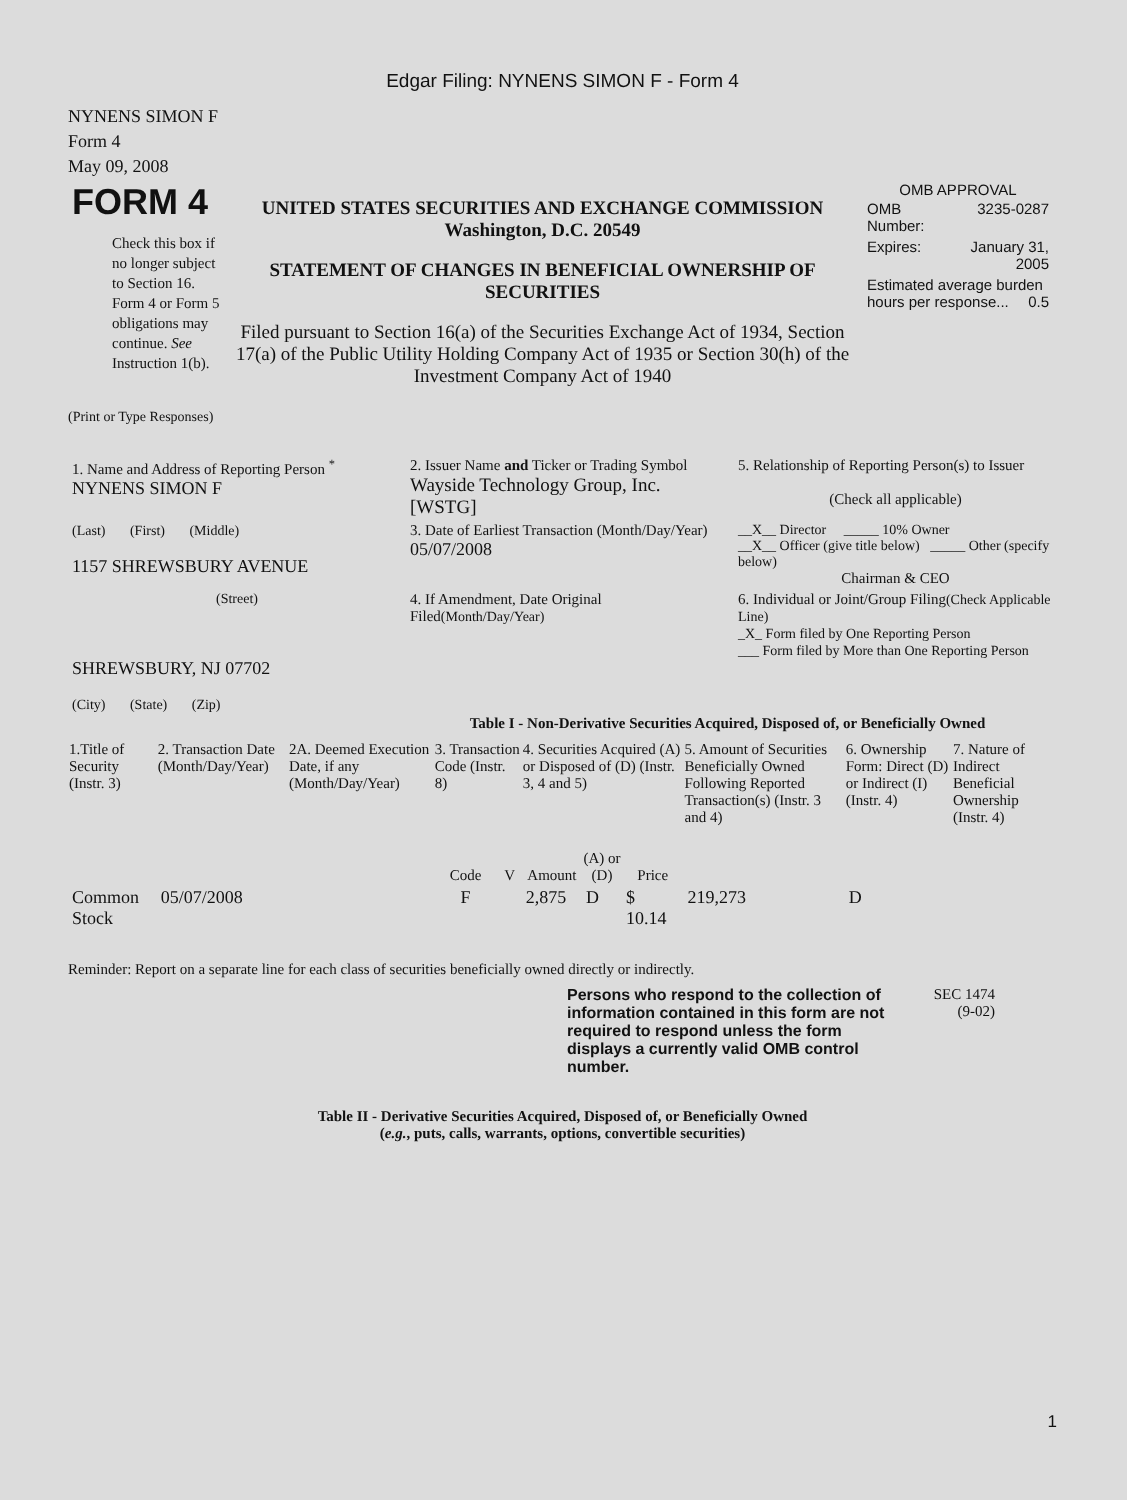Edgar Filing: NYNENS SIMON F - Form 4
NYNENS SIMON F
Form 4
May 09, 2008
| FORM 4 Check this box if no longer subject to Section 16. Form 4 or Form 5 obligations may continue. See Instruction 1(b). | UNITED STATES SECURITIES AND EXCHANGE COMMISSION Washington, D.C. 20549 STATEMENT OF CHANGES IN BENEFICIAL OWNERSHIP OF SECURITIES Filed pursuant to Section 16(a) of the Securities Exchange Act of 1934, Section 17(a) of the Public Utility Holding Company Act of 1935 or Section 30(h) of the Investment Company Act of 1940 | OMB APPROVAL / OMB Number: / 3235-0287 / / Expires: / January 31, 2005 / / Estimated average burden hours per response... 0.5 / / |
(Print or Type Responses)
| 1. Name and Address of Reporting Person <sup>*</sup> NYNENS SIMON F | 2. Issuer Name and Ticker or Trading Symbol Wayside Technology Group, Inc. [WSTG] | 5. Relationship of Reporting Person(s) to Issuer (Check all applicable) |
| (Last) (First) (Middle) 1157 SHREWSBURY AVENUE | 3. Date of Earliest Transaction (Month/Day/Year) 05/07/2008 | __X__ Director _____ 10% Owner __X__ Officer (give title below) _____ Other (specify below) Chairman & CEO |
| (Street) SHREWSBURY, NJ 07702 (City) (State) (Zip) | 4. If Amendment, Date Original Filed (Month/Day/Year) | 6. Individual or Joint/Group Filing (Check Applicable Line) _X_ Form filed by One Reporting Person ___ Form filed by More than One Reporting Person |
Table I - Non-Derivative Securities Acquired, Disposed of, or Beneficially Owned
| 1.Title of Security (Instr. 3) | 2. Transaction Date (Month/Day/Year) | 2A. Deemed Execution Date, if any (Month/Day/Year) | 3. Transaction Code (Instr. 8) | | 4. Securities Acquired (A) or Disposed of (D) (Instr. 3, 4 and 5) | | | 5. Amount of Securities Beneficially Owned Following Reported Transaction(s) (Instr. 3 and 4) | 6. Ownership Form: Direct (D) or Indirect (I) (Instr. 4) | 7. Nature of Indirect Beneficial Ownership (Instr. 4) |
| --- | --- | --- | --- | --- | --- | --- | --- | --- | --- | --- |
| | | | Code | V | Amount | (A) or (D) | Price | | | |
| Common Stock | 05/07/2008 | | F | | 2,875 | D | $ 10.14 | 219,273 | D | |
Reminder: Report on a separate line for each class of securities beneficially owned directly or indirectly.
| Persons who respond to the collection of information contained in this form are not required to respond unless the form displays a currently valid OMB control number. | SEC 1474 (9-02) |
Table II - Derivative Securities Acquired, Disposed of, or Beneficially Owned
(e.g., puts, calls, warrants, options, convertible securities)
1